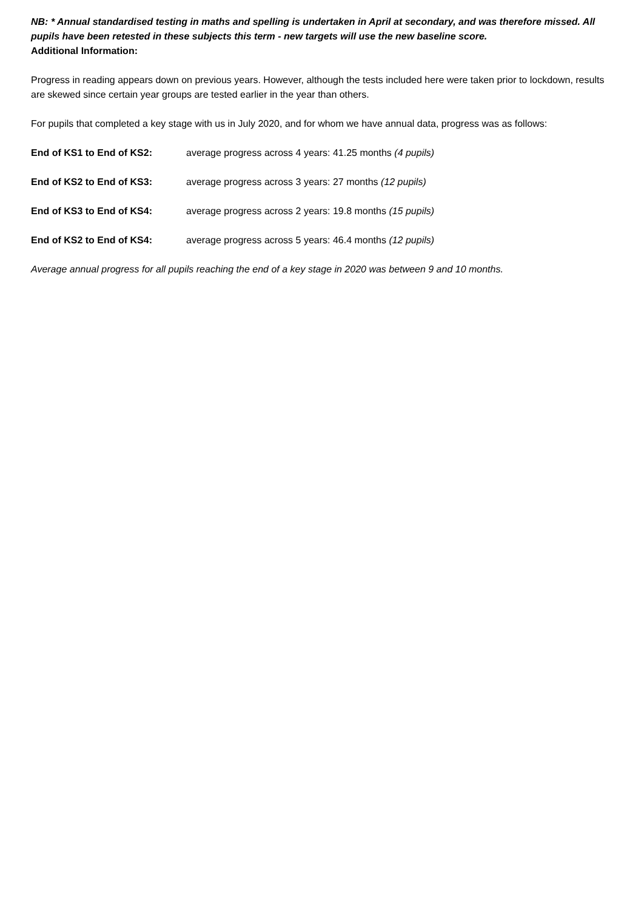NB: * Annual standardised testing in maths and spelling is undertaken in April at secondary, and was therefore missed. All pupils have been retested in these subjects this term - new targets will use the new baseline score.
Additional Information:
Progress in reading appears down on previous years. However, although the tests included here were taken prior to lockdown, results are skewed since certain year groups are tested earlier in the year than others.
For pupils that completed a key stage with us in July 2020, and for whom we have annual data, progress was as follows:
End of KS1 to End of KS2: average progress across 4 years: 41.25 months (4 pupils)
End of KS2 to End of KS3: average progress across 3 years: 27 months (12 pupils)
End of KS3 to End of KS4: average progress across 2 years: 19.8 months (15 pupils)
End of KS2 to End of KS4: average progress across 5 years: 46.4 months (12 pupils)
Average annual progress for all pupils reaching the end of a key stage in 2020 was between 9 and 10 months.